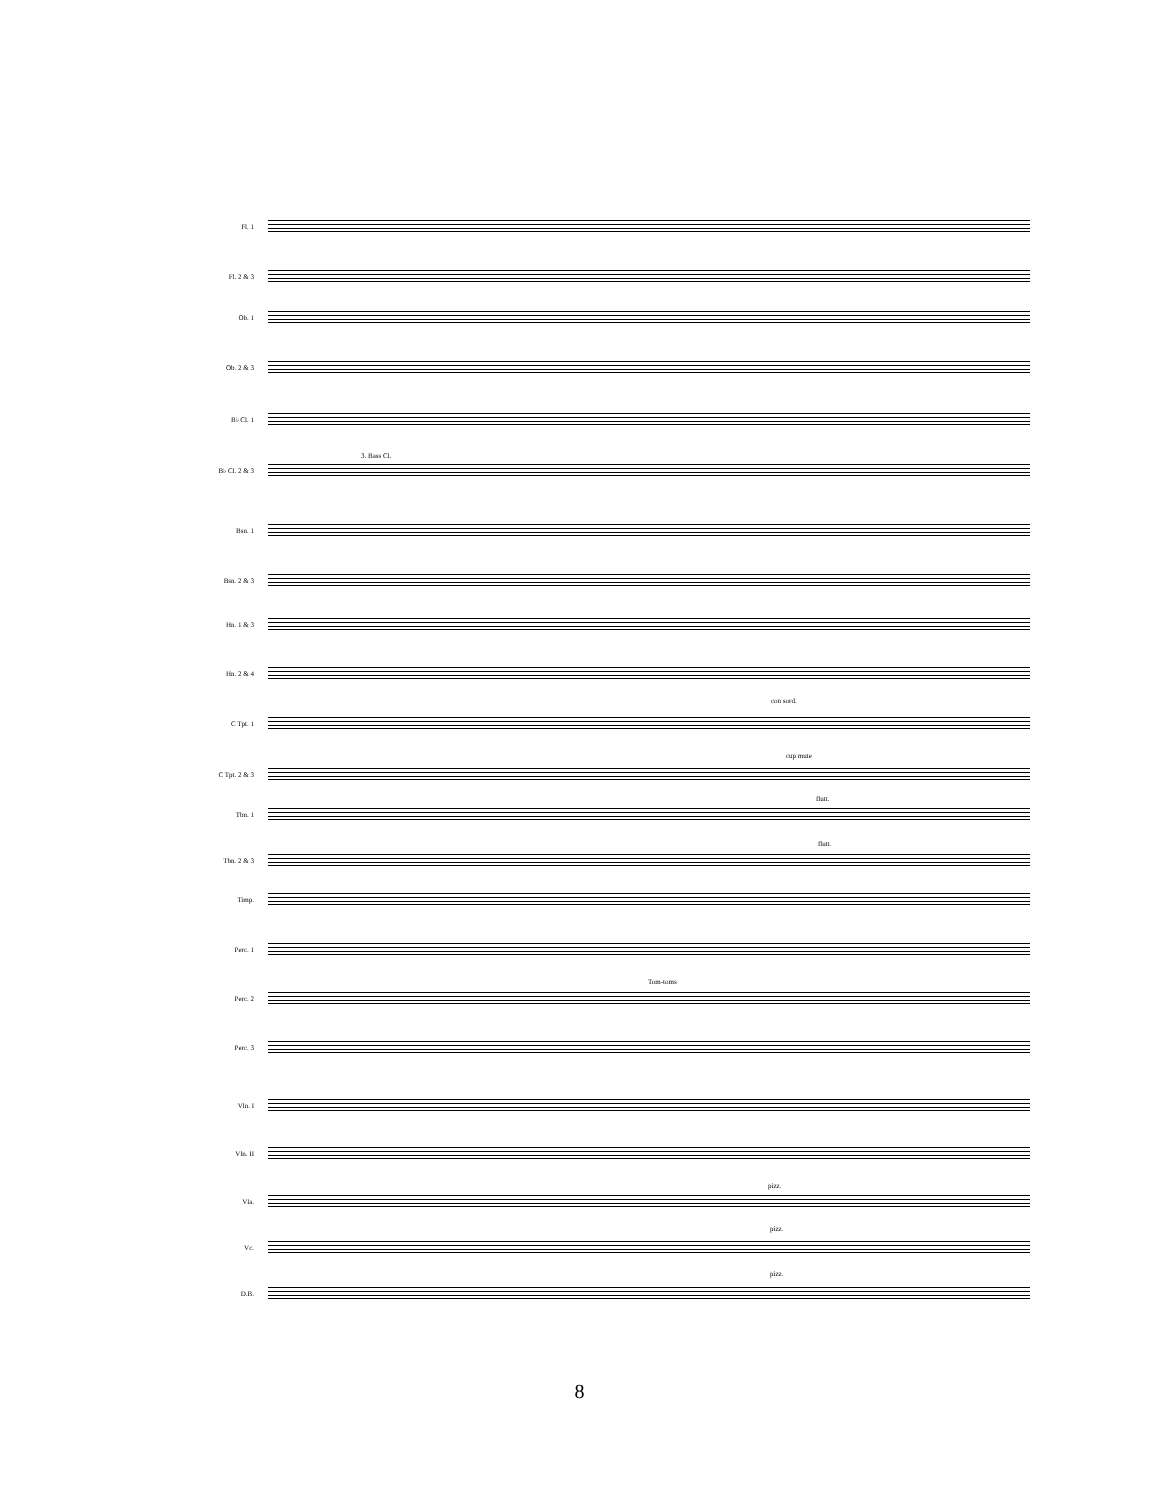Fl. 1
Fl. 2 & 3
Ob. 1
Ob. 2 & 3
B♭ Cl. 1
3. Bass Cl.
B♭ Cl. 2 & 3
Bsn. 1
Bsn. 2 & 3
Hn. 1 & 3
Hn. 2 & 4
con sord.
C Tpt. 1
cup mute
C Tpt. 2 & 3
flutt.
Tbn. 1
flutt.
Tbn. 2 & 3
Timp.
Perc. 1
Tom-toms
Perc. 2
Perc. 3
Vln. I
Vln. II
pizz.
Vla.
pizz.
Vc.
pizz.
D.B.
8